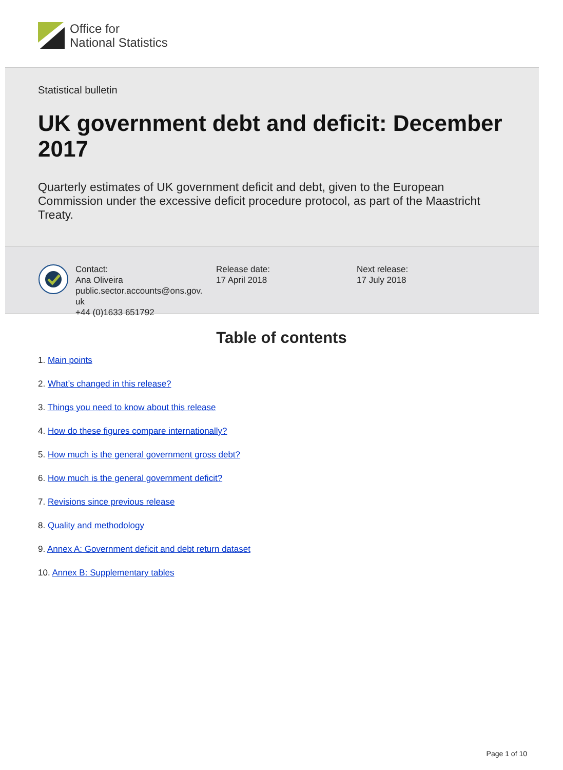Office for
National Statistics
Statistical bulletin
UK government debt and deficit: December 2017
Quarterly estimates of UK government deficit and debt, given to the European Commission under the excessive deficit procedure protocol, as part of the Maastricht Treaty.
Contact:
Ana Oliveira
public.sector.accounts@ons.gov.
uk
+44 (0)1633 651792
Release date:
17 April 2018
Next release:
17 July 2018
Table of contents
1. Main points
2. What’s changed in this release?
3. Things you need to know about this release
4. How do these figures compare internationally?
5. How much is the general government gross debt?
6. How much is the general government deficit?
7. Revisions since previous release
8. Quality and methodology
9. Annex A: Government deficit and debt return dataset
10. Annex B: Supplementary tables
Page 1 of 10